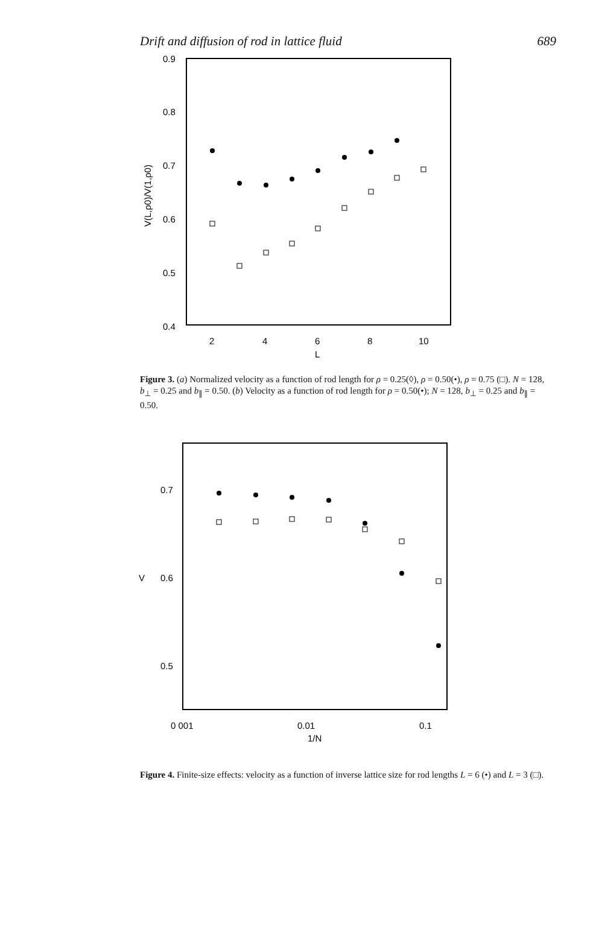Drift and diffusion of rod in lattice fluid 689
0.9
0.8
0.7
0.6
0.5
0.4
2
4
6
8
10
L
V(L,ρ0)/V(1,ρ0)
Figure 3. (a) Normalized velocity as a function of rod length for ρ = 0.25(◊), ρ = 0.50(•), ρ = 0.75 (□). N = 128, b<sub>⊥</sub> = 0.25 and b<sub>∥</sub> = 0.50. (b) Velocity as a function of rod length for ρ = 0.50(•); N = 128, b<sub>⊥</sub> = 0.25 and b<sub>∥</sub> = 0.50.
0.7
0.6
0.5
V
0 001
0.01
0.1
1/N
Figure 4. Finite-size effects: velocity as a function of inverse lattice size for rod lengths L = 6 (•) and L = 3 (□).